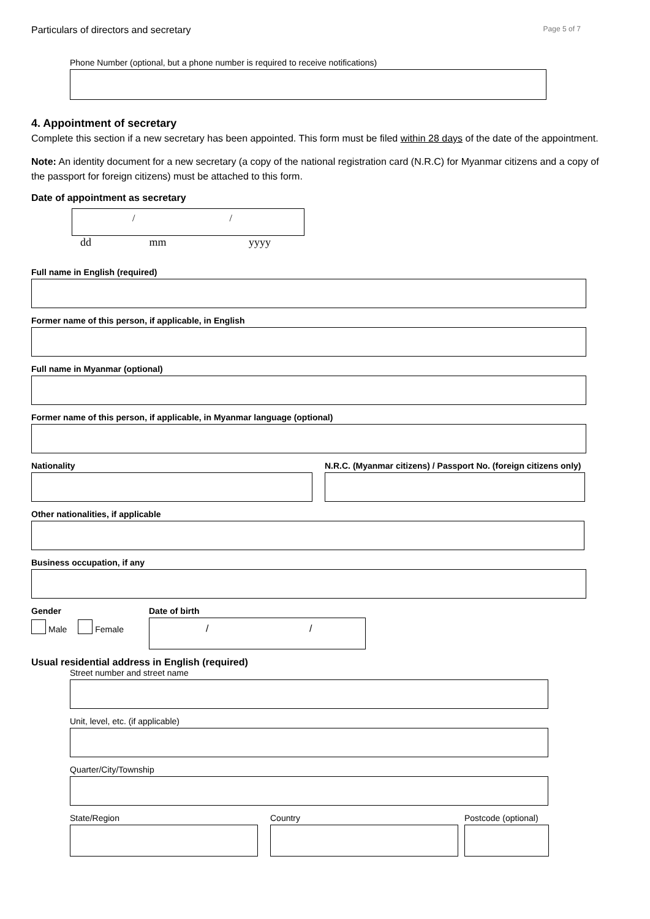Particulars of directors and secretary Page 5 of 7
Phone Number (optional, but a phone number is required to receive notifications)
4. Appointment of secretary
Complete this section if a new secretary has been appointed. This form must be filed within 28 days of the date of the appointment.
Note: An identity document for a new secretary (a copy of the national registration card (N.R.C) for Myanmar citizens and a copy of the passport for foreign citizens) must be attached to this form.
Date of appointment as secretary
/ /
dd mm yyyy
Full name in English (required)
Former name of this person, if applicable, in English
Full name in Myanmar (optional)
Former name of this person, if applicable, in Myanmar language (optional)
Nationality N.R.C. (Myanmar citizens) / Passport No. (foreign citizens only)
Other nationalities, if applicable
Business occupation, if any
Gender
Male Female
Date of birth
/ /
Usual residential address in English (required)
Street number and street name
Unit, level, etc. (if applicable)
Quarter/City/Township
State/Region Country Postcode (optional)